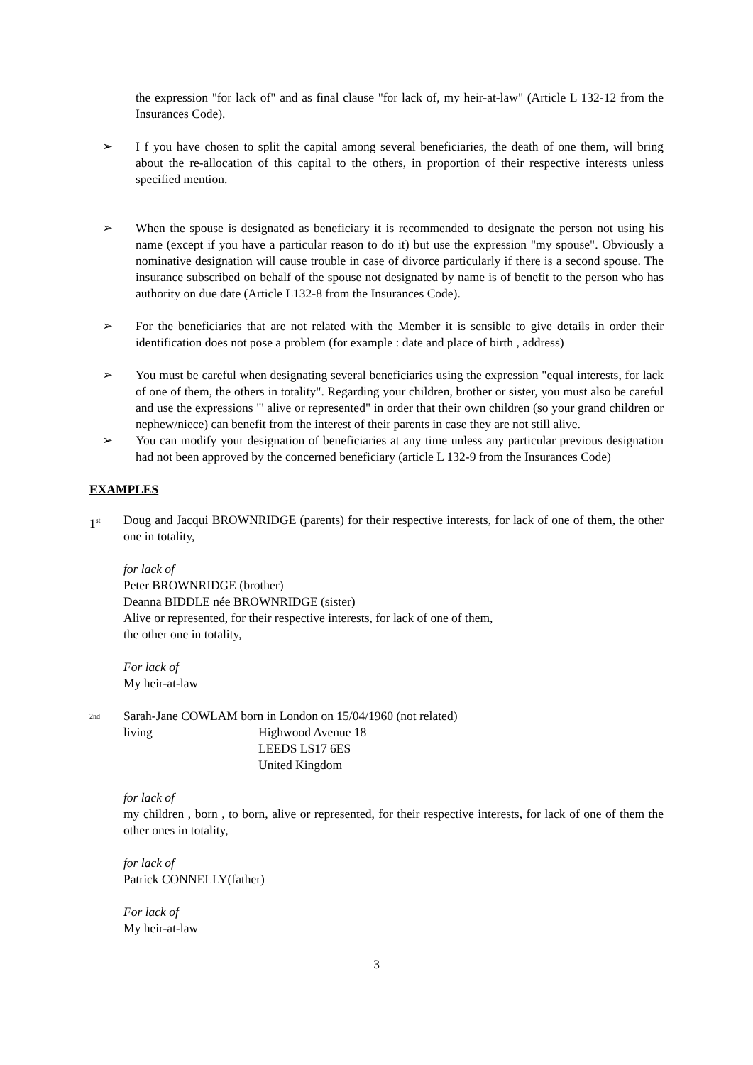the expression "for lack of" and as final clause "for lack of, my heir-at-law" (Article L 132-12 from the Insurances Code).
➢ I f you have chosen to split the capital among several beneficiaries, the death of one them, will bring about the re-allocation of this capital to the others, in proportion of their respective interests unless specified mention.
➢ When the spouse is designated as beneficiary it is recommended to designate the person not using his name (except if you have a particular reason to do it) but use the expression "my spouse". Obviously a nominative designation will cause trouble in case of divorce particularly if there is a second spouse. The insurance subscribed on behalf of the spouse not designated by name is of benefit to the person who has authority on due date (Article L132-8 from the Insurances Code).
➢ For the beneficiaries that are not related with the Member it is sensible to give details in order their identification does not pose a problem (for example : date and place of birth , address)
➢ You must be careful when designating several beneficiaries using the expression "equal interests, for lack of one of them, the others in totality". Regarding your children, brother or sister, you must also be careful and use the expressions "' alive or represented" in order that their own children (so your grand children or nephew/niece) can benefit from the interest of their parents in case they are not still alive.
➢ You can modify your designation of beneficiaries at any time unless any particular previous designation had not been approved by the concerned beneficiary (article L 132-9 from the Insurances Code)
EXAMPLES
1<sup>st</sup>
Doug and Jacqui BROWNRIDGE (parents) for their respective interests, for lack of one of them, the other one in totality,
for lack of
Peter BROWNRIDGE (brother)
Deanna BIDDLE née BROWNRIDGE (sister)
Alive or represented, for their respective interests, for lack of one of them,
the other one in totality,
For lack of
My heir-at-law
<sup>2nd</sup>
Sarah-Jane COWLAM born in London on 15/04/1960 (not related)
living Highwood Avenue 18
LEEDS LS17 6ES
United Kingdom
for lack of
my children , born , to born, alive or represented, for their respective interests, for lack of one of them the other ones in totality,
for lack of
Patrick CONNELLY(father)
For lack of
My heir-at-law
3